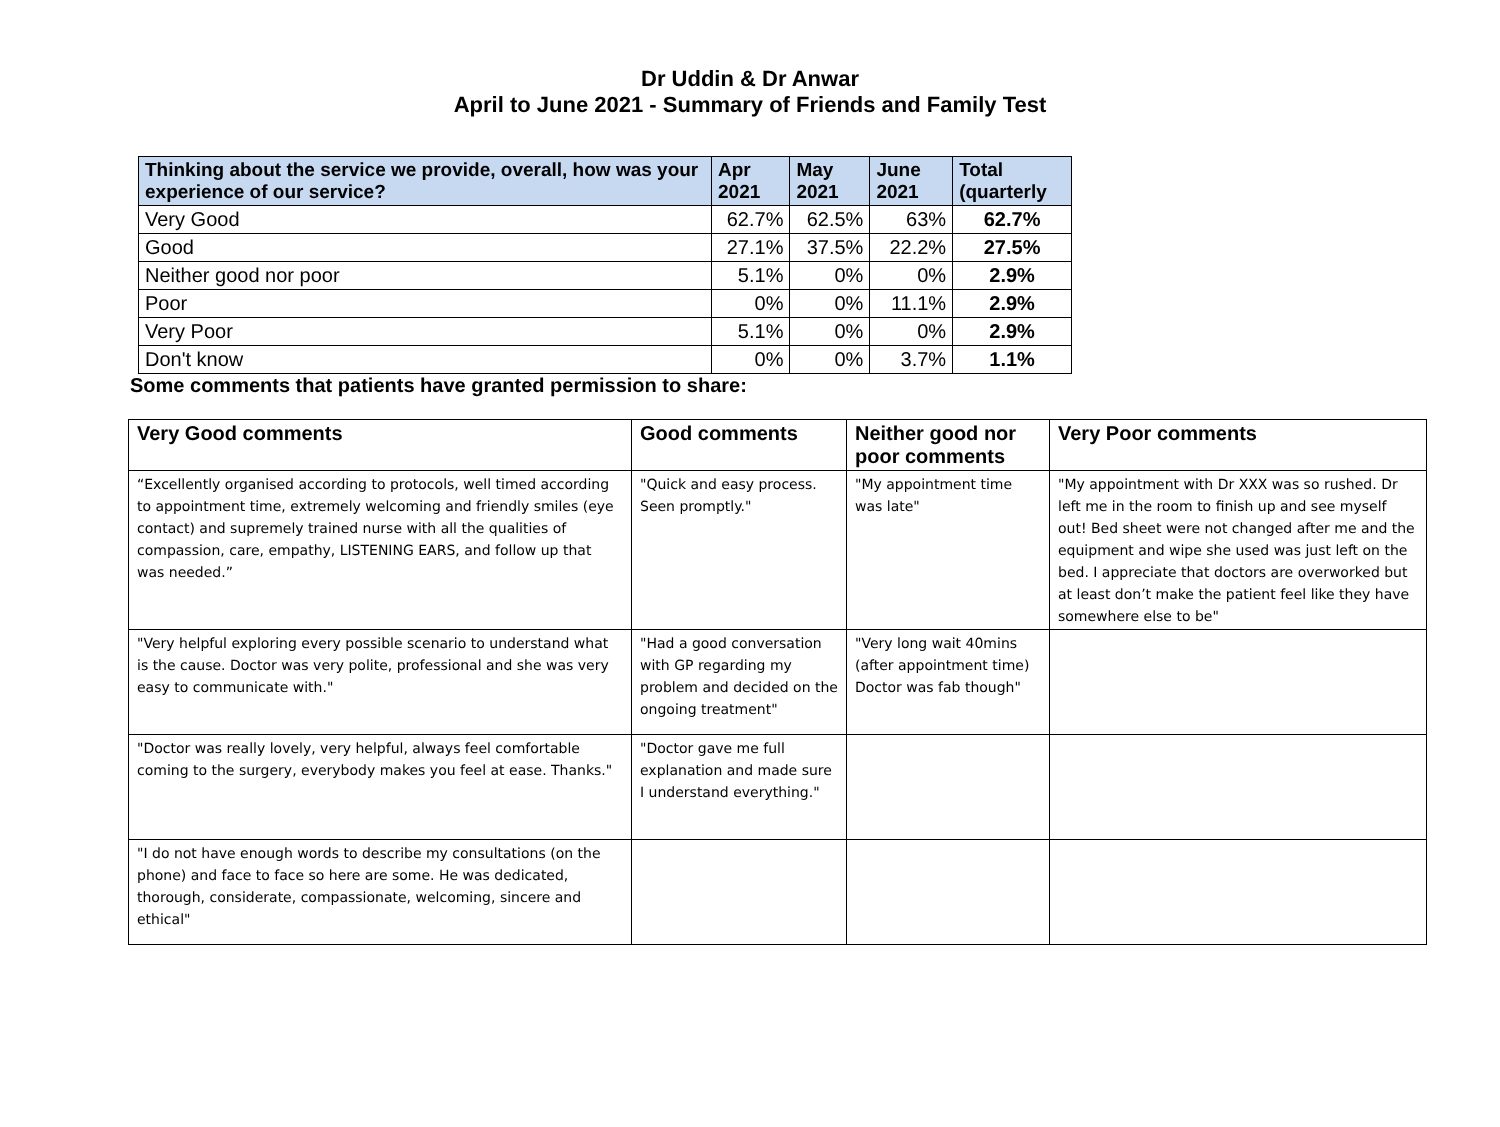Dr Uddin & Dr Anwar
April to June 2021 - Summary of Friends and Family Test
| Thinking about the service we provide, overall, how was your experience of our service? | Apr 2021 | May 2021 | June 2021 | Total (quarterly |
| --- | --- | --- | --- | --- |
| Very Good | 62.7% | 62.5% | 63% | 62.7% |
| Good | 27.1% | 37.5% | 22.2% | 27.5% |
| Neither good nor poor | 5.1% | 0% | 0% | 2.9% |
| Poor | 0% | 0% | 11.1% | 2.9% |
| Very Poor | 5.1% | 0% | 0% | 2.9% |
| Don't know | 0% | 0% | 3.7% | 1.1% |
Some comments that patients have granted permission to share:
| Very Good comments | Good comments | Neither good nor poor comments | Very Poor comments |
| --- | --- | --- | --- |
| “Excellently organised according to protocols, well timed according to appointment time, extremely welcoming and friendly smiles (eye contact) and supremely trained nurse with all the qualities of compassion, care, empathy, LISTENING EARS, and follow up that was needed.” | "Quick and easy process. Seen promptly." | "My appointment time was late" | "My appointment with Dr XXX was so rushed. Dr left me in the room to finish up and see myself out! Bed sheet were not changed after me and the equipment and wipe she used was just left on the bed. I appreciate that doctors are overworked but at least don’t make the patient feel like they have somewhere else to be" |
| "Very helpful exploring every possible scenario to understand what is the cause. Doctor was very polite, professional and she was very easy to communicate with." | "Had a good conversation with GP regarding my problem and decided on the ongoing treatment" | "Very long wait 40mins (after appointment time) Doctor was fab though" | |
| "Doctor was really lovely, very helpful, always feel comfortable coming to the surgery, everybody makes you feel at ease. Thanks." | "Doctor gave me full explanation and made sure I understand everything." | | |
| "I do not have enough words to describe my consultations (on the phone) and face to face so here are some. He was dedicated, thorough, considerate, compassionate, welcoming, sincere and ethical" | | | |